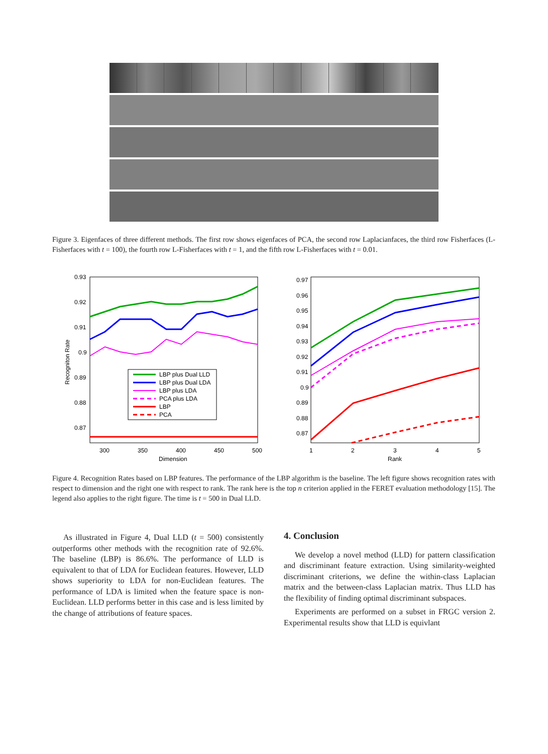Figure 3. Eigenfaces of three different methods. The first row shows eigenfaces of PCA, the second row Laplacianfaces, the third row Fisherfaces (L-Fisherfaces with t = 100), the fourth row L-Fisherfaces with t = 1, and the fifth row L-Fisherfaces with t = 0.01.
0.93
0.92
0.91
0.9
0.89
0.88
0.87
300
350
400
450
500
Dimension
Recogniton Rate
LBP plus Dual LLD
LBP plus Dual LDA
LBP plus LDA
PCA plus LDA
LBP
PCA
0.97
0.96
0.95
0.94
0.93
0.92
0.91
0.9
0.89
0.88
0.87
1
2
3
4
5
Rank
Figure 4. Recognition Rates based on LBP features. The performance of the LBP algorithm is the baseline. The left figure shows recognition rates with respect to dimension and the right one with respect to rank. The rank here is the top n criterion applied in the FERET evaluation methodology [15]. The legend also applies to the right figure. The time is t = 500 in Dual LLD.
As illustrated in Figure 4, Dual LLD (t = 500) consistently outperforms other methods with the recognition rate of 92.6%. The baseline (LBP) is 86.6%. The performance of LLD is equivalent to that of LDA for Euclidean features. However, LLD shows superiority to LDA for non-Euclidean features. The performance of LDA is limited when the feature space is non-Euclidean. LLD performs better in this case and is less limited by the change of attributions of feature spaces.
4. Conclusion
We develop a novel method (LLD) for pattern classification and discriminant feature extraction. Using similarity-weighted discriminant criterions, we define the within-class Laplacian matrix and the between-class Laplacian matrix. Thus LLD has the flexibility of finding optimal discriminant subspaces.
Experiments are performed on a subset in FRGC version 2. Experimental results show that LLD is equivlant